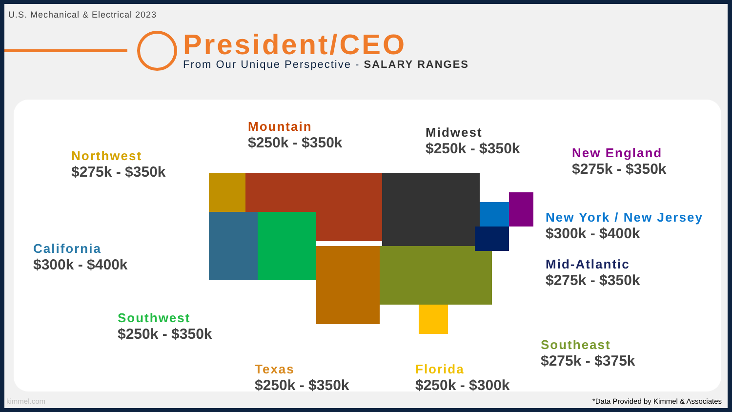U.S. Mechanical & Electrical 2023
President/CEO
From Our Unique Perspective - SALARY RANGES
Northwest
$275k - $350k
Mountain
$250k - $350k
Midwest
$250k - $350k
New England
$275k - $350k
California
$300k - $400k
New York / New Jersey
$300k - $400k
Mid-Atlantic
$275k - $350k
Southwest
$250k - $350k
Southeast
$275k - $375k
Texas
$250k - $350k
Florida
$250k - $300k
kimmel.com *Data Provided by Kimmel & Associates